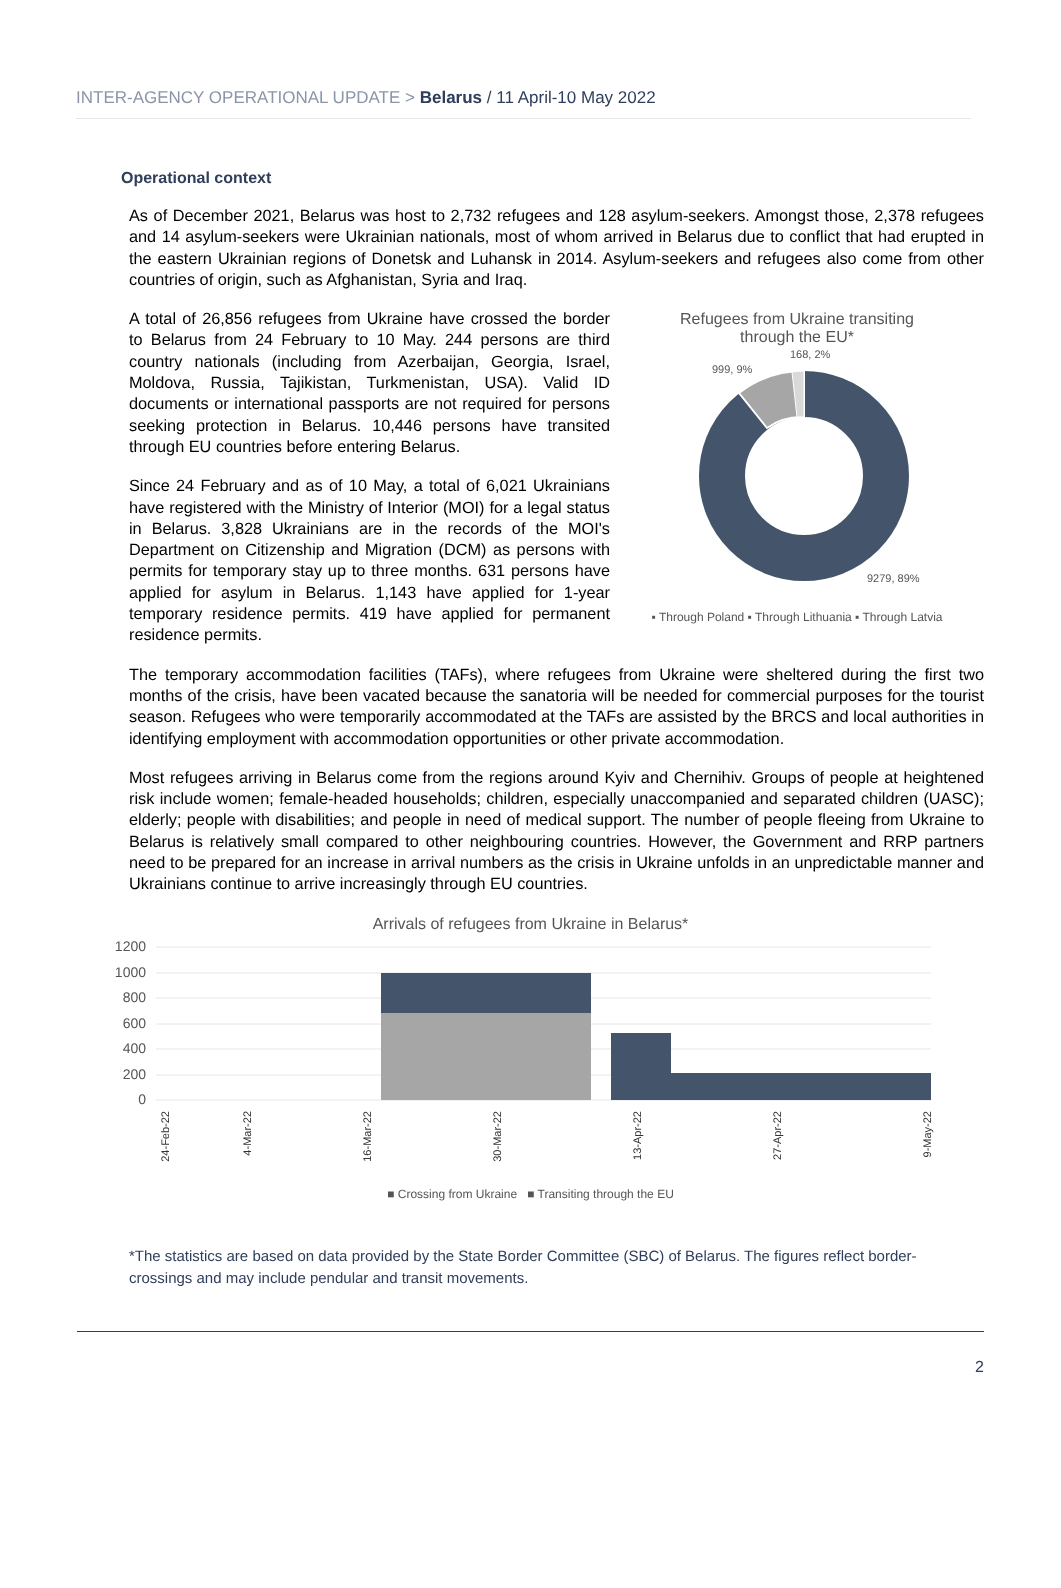INTER-AGENCY OPERATIONAL UPDATE > Belarus / 11 April-10 May 2022
Operational context
As of December 2021, Belarus was host to 2,732 refugees and 128 asylum-seekers. Amongst those, 2,378 refugees and 14 asylum-seekers were Ukrainian nationals, most of whom arrived in Belarus due to conflict that had erupted in the eastern Ukrainian regions of Donetsk and Luhansk in 2014. Asylum-seekers and refugees also come from other countries of origin, such as Afghanistan, Syria and Iraq.
A total of 26,856 refugees from Ukraine have crossed the border to Belarus from 24 February to 10 May. 244 persons are third country nationals (including from Azerbaijan, Georgia, Israel, Moldova, Russia, Tajikistan, Turkmenistan, USA). Valid ID documents or international passports are not required for persons seeking protection in Belarus. 10,446 persons have transited through EU countries before entering Belarus.
Since 24 February and as of 10 May, a total of 6,021 Ukrainians have registered with the Ministry of Interior (MOI) for a legal status in Belarus. 3,828 Ukrainians are in the records of the MOI's Department on Citizenship and Migration (DCM) as persons with permits for temporary stay up to three months. 631 persons have applied for asylum in Belarus. 1,143 have applied for 1-year temporary residence permits. 419 have applied for permanent residence permits.
Refugees from Ukraine transiting
through the EU*
999, 9%
168, 2%
9279, 89%
▪ Through Poland ▪ Through Lithuania ▪ Through Latvia
The temporary accommodation facilities (TAFs), where refugees from Ukraine were sheltered during the first two months of the crisis, have been vacated because the sanatoria will be needed for commercial purposes for the tourist season. Refugees who were temporarily accommodated at the TAFs are assisted by the BRCS and local authorities in identifying employment with accommodation opportunities or other private accommodation.
Most refugees arriving in Belarus come from the regions around Kyiv and Chernihiv. Groups of people at heightened risk include women; female-headed households; children, especially unaccompanied and separated children (UASC); elderly; people with disabilities; and people in need of medical support. The number of people fleeing from Ukraine to Belarus is relatively small compared to other neighbouring countries. However, the Government and RRP partners need to be prepared for an increase in arrival numbers as the crisis in Ukraine unfolds in an unpredictable manner and Ukrainians continue to arrive increasingly through EU countries.
Arrivals of refugees from Ukraine in Belarus*
1200
1000
800
600
400
200
0
24-Feb-22
4-Mar-22
16-Mar-22
30-Mar-22
13-Apr-22
27-Apr-22
9-May-22
■ Crossing from Ukraine ■ Transiting through the EU
*The statistics are based on data provided by the State Border Committee (SBC) of Belarus. The figures reflect border-crossings and may include pendular and transit movements.
2